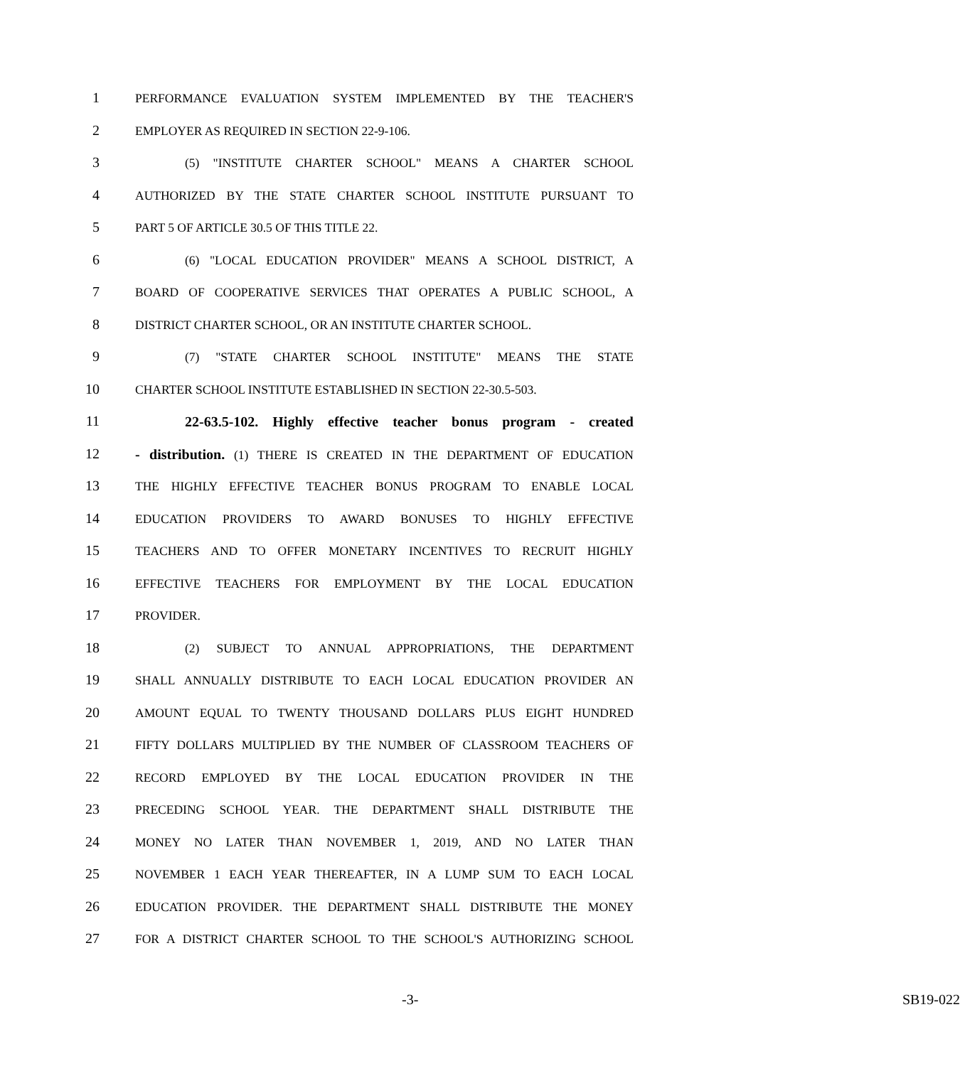1 PERFORMANCE EVALUATION SYSTEM IMPLEMENTED BY THE TEACHER'S
2 EMPLOYER AS REQUIRED IN SECTION 22-9-106.
3 (5) "INSTITUTE CHARTER SCHOOL" MEANS A CHARTER SCHOOL
4 AUTHORIZED BY THE STATE CHARTER SCHOOL INSTITUTE PURSUANT TO
5 PART 5 OF ARTICLE 30.5 OF THIS TITLE 22.
6 (6) "LOCAL EDUCATION PROVIDER" MEANS A SCHOOL DISTRICT, A
7 BOARD OF COOPERATIVE SERVICES THAT OPERATES A PUBLIC SCHOOL, A
8 DISTRICT CHARTER SCHOOL, OR AN INSTITUTE CHARTER SCHOOL.
9 (7) "STATE CHARTER SCHOOL INSTITUTE" MEANS THE STATE
10 CHARTER SCHOOL INSTITUTE ESTABLISHED IN SECTION 22-30.5-503.
11 22-63.5-102. Highly effective teacher bonus program - created
12 - distribution. (1) THERE IS CREATED IN THE DEPARTMENT OF EDUCATION
13 THE HIGHLY EFFECTIVE TEACHER BONUS PROGRAM TO ENABLE LOCAL
14 EDUCATION PROVIDERS TO AWARD BONUSES TO HIGHLY EFFECTIVE
15 TEACHERS AND TO OFFER MONETARY INCENTIVES TO RECRUIT HIGHLY
16 EFFECTIVE TEACHERS FOR EMPLOYMENT BY THE LOCAL EDUCATION
17 PROVIDER.
18 (2) SUBJECT TO ANNUAL APPROPRIATIONS, THE DEPARTMENT
19 SHALL ANNUALLY DISTRIBUTE TO EACH LOCAL EDUCATION PROVIDER AN
20 AMOUNT EQUAL TO TWENTY THOUSAND DOLLARS PLUS EIGHT HUNDRED
21 FIFTY DOLLARS MULTIPLIED BY THE NUMBER OF CLASSROOM TEACHERS OF
22 RECORD EMPLOYED BY THE LOCAL EDUCATION PROVIDER IN THE
23 PRECEDING SCHOOL YEAR. THE DEPARTMENT SHALL DISTRIBUTE THE
24 MONEY NO LATER THAN NOVEMBER 1, 2019, AND NO LATER THAN
25 NOVEMBER 1 EACH YEAR THEREAFTER, IN A LUMP SUM TO EACH LOCAL
26 EDUCATION PROVIDER. THE DEPARTMENT SHALL DISTRIBUTE THE MONEY
27 FOR A DISTRICT CHARTER SCHOOL TO THE SCHOOL'S AUTHORIZING SCHOOL
-3- SB19-022